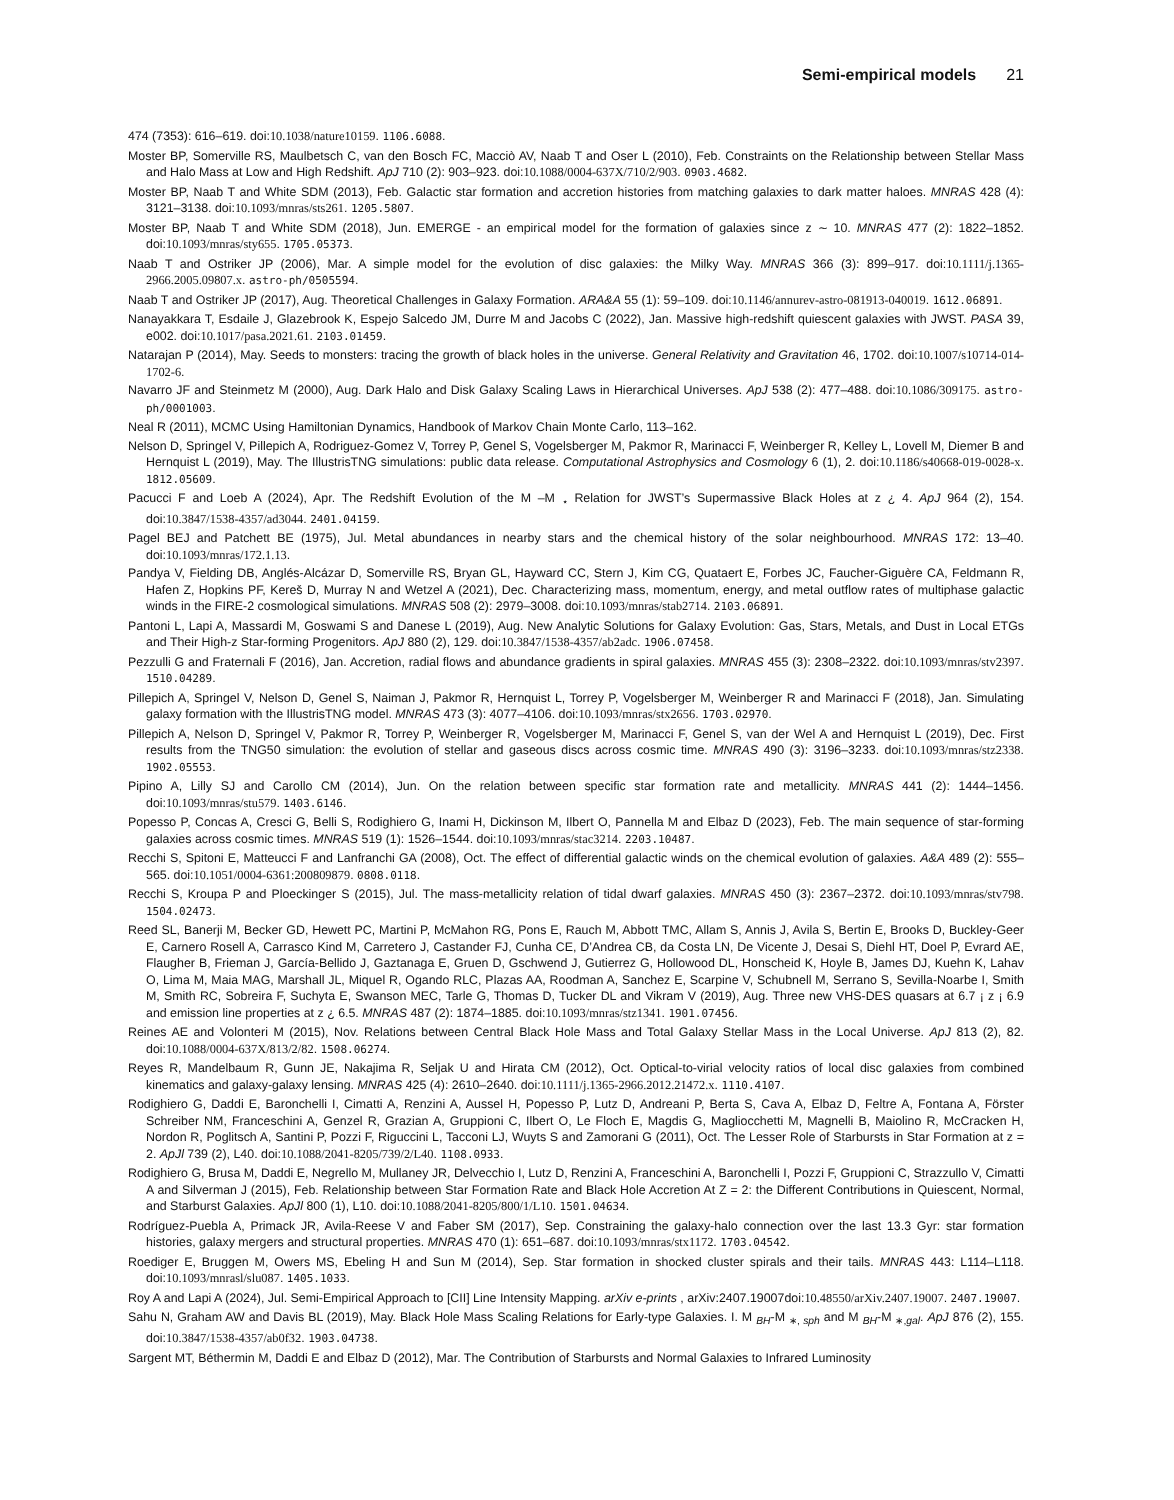Semi-empirical models 21
474 (7353): 616–619. doi:10.1038/nature10159. 1106.6088.
Moster BP, Somerville RS, Maulbetsch C, van den Bosch FC, Macciò AV, Naab T and Oser L (2010), Feb. Constraints on the Relationship between Stellar Mass and Halo Mass at Low and High Redshift. ApJ 710 (2): 903–923. doi:10.1088/0004-637X/710/2/903. 0903.4682.
Moster BP, Naab T and White SDM (2013), Feb. Galactic star formation and accretion histories from matching galaxies to dark matter haloes. MNRAS 428 (4): 3121–3138. doi:10.1093/mnras/sts261. 1205.5807.
Moster BP, Naab T and White SDM (2018), Jun. EMERGE - an empirical model for the formation of galaxies since z ∼ 10. MNRAS 477 (2): 1822–1852. doi:10.1093/mnras/sty655. 1705.05373.
Naab T and Ostriker JP (2006), Mar. A simple model for the evolution of disc galaxies: the Milky Way. MNRAS 366 (3): 899–917. doi:10.1111/j.1365-2966.2005.09807.x. astro-ph/0505594.
Naab T and Ostriker JP (2017), Aug. Theoretical Challenges in Galaxy Formation. ARA&A 55 (1): 59–109. doi:10.1146/annurev-astro-081913-040019. 1612.06891.
Nanayakkara T, Esdaile J, Glazebrook K, Espejo Salcedo JM, Durre M and Jacobs C (2022), Jan. Massive high-redshift quiescent galaxies with JWST. PASA 39, e002. doi:10.1017/pasa.2021.61. 2103.01459.
Natarajan P (2014), May. Seeds to monsters: tracing the growth of black holes in the universe. General Relativity and Gravitation 46, 1702. doi:10.1007/s10714-014-1702-6.
Navarro JF and Steinmetz M (2000), Aug. Dark Halo and Disk Galaxy Scaling Laws in Hierarchical Universes. ApJ 538 (2): 477–488. doi:10.1086/309175. astro-ph/0001003.
Neal R (2011), MCMC Using Hamiltonian Dynamics, Handbook of Markov Chain Monte Carlo, 113–162.
Nelson D, Springel V, Pillepich A, Rodriguez-Gomez V, Torrey P, Genel S, Vogelsberger M, Pakmor R, Marinacci F, Weinberger R, Kelley L, Lovell M, Diemer B and Hernquist L (2019), May. The IllustrisTNG simulations: public data release. Computational Astrophysics and Cosmology 6 (1), 2. doi:10.1186/s40668-019-0028-x. 1812.05609.
Pacucci F and Loeb A (2024), Apr. The Redshift Evolution of the M –M <sub>⋆</sub> Relation for JWST’s Supermassive Black Holes at z ¿ 4. ApJ 964 (2), 154. doi:10.3847/1538-4357/ad3044. 2401.04159.
Pagel BEJ and Patchett BE (1975), Jul. Metal abundances in nearby stars and the chemical history of the solar neighbourhood. MNRAS 172: 13–40. doi:10.1093/mnras/172.1.13.
Pandya V, Fielding DB, Anglés-Alcázar D, Somerville RS, Bryan GL, Hayward CC, Stern J, Kim CG, Quataert E, Forbes JC, Faucher-Giguère CA, Feldmann R, Hafen Z, Hopkins PF, Kereš D, Murray N and Wetzel A (2021), Dec. Characterizing mass, momentum, energy, and metal outflow rates of multiphase galactic winds in the FIRE-2 cosmological simulations. MNRAS 508 (2): 2979–3008. doi:10.1093/mnras/stab2714. 2103.06891.
Pantoni L, Lapi A, Massardi M, Goswami S and Danese L (2019), Aug. New Analytic Solutions for Galaxy Evolution: Gas, Stars, Metals, and Dust in Local ETGs and Their High-z Star-forming Progenitors. ApJ 880 (2), 129. doi:10.3847/1538-4357/ab2adc. 1906.07458.
Pezzulli G and Fraternali F (2016), Jan. Accretion, radial flows and abundance gradients in spiral galaxies. MNRAS 455 (3): 2308–2322. doi:10.1093/mnras/stv2397. 1510.04289.
Pillepich A, Springel V, Nelson D, Genel S, Naiman J, Pakmor R, Hernquist L, Torrey P, Vogelsberger M, Weinberger R and Marinacci F (2018), Jan. Simulating galaxy formation with the IllustrisTNG model. MNRAS 473 (3): 4077–4106. doi:10.1093/mnras/stx2656. 1703.02970.
Pillepich A, Nelson D, Springel V, Pakmor R, Torrey P, Weinberger R, Vogelsberger M, Marinacci F, Genel S, van der Wel A and Hernquist L (2019), Dec. First results from the TNG50 simulation: the evolution of stellar and gaseous discs across cosmic time. MNRAS 490 (3): 3196–3233. doi:10.1093/mnras/stz2338. 1902.05553.
Pipino A, Lilly SJ and Carollo CM (2014), Jun. On the relation between specific star formation rate and metallicity. MNRAS 441 (2): 1444–1456. doi:10.1093/mnras/stu579. 1403.6146.
Popesso P, Concas A, Cresci G, Belli S, Rodighiero G, Inami H, Dickinson M, Ilbert O, Pannella M and Elbaz D (2023), Feb. The main sequence of star-forming galaxies across cosmic times. MNRAS 519 (1): 1526–1544. doi:10.1093/mnras/stac3214. 2203.10487.
Recchi S, Spitoni E, Matteucci F and Lanfranchi GA (2008), Oct. The effect of differential galactic winds on the chemical evolution of galaxies. A&A 489 (2): 555–565. doi:10.1051/0004-6361:200809879. 0808.0118.
Recchi S, Kroupa P and Ploeckinger S (2015), Jul. The mass-metallicity relation of tidal dwarf galaxies. MNRAS 450 (3): 2367–2372. doi:10.1093/mnras/stv798. 1504.02473.
Reed SL, Banerji M, Becker GD, Hewett PC, Martini P, McMahon RG, Pons E, Rauch M, Abbott TMC, Allam S, Annis J, Avila S, Bertin E, Brooks D, Buckley-Geer E, Carnero Rosell A, Carrasco Kind M, Carretero J, Castander FJ, Cunha CE, D’Andrea CB, da Costa LN, De Vicente J, Desai S, Diehl HT, Doel P, Evrard AE, Flaugher B, Frieman J, García-Bellido J, Gaztanaga E, Gruen D, Gschwend J, Gutierrez G, Hollowood DL, Honscheid K, Hoyle B, James DJ, Kuehn K, Lahav O, Lima M, Maia MAG, Marshall JL, Miquel R, Ogando RLC, Plazas AA, Roodman A, Sanchez E, Scarpine V, Schubnell M, Serrano S, Sevilla-Noarbe I, Smith M, Smith RC, Sobreira F, Suchyta E, Swanson MEC, Tarle G, Thomas D, Tucker DL and Vikram V (2019), Aug. Three new VHS-DES quasars at 6.7 ¡ z ¡ 6.9 and emission line properties at z ¿ 6.5. MNRAS 487 (2): 1874–1885. doi:10.1093/mnras/stz1341. 1901.07456.
Reines AE and Volonteri M (2015), Nov. Relations between Central Black Hole Mass and Total Galaxy Stellar Mass in the Local Universe. ApJ 813 (2), 82. doi:10.1088/0004-637X/813/2/82. 1508.06274.
Reyes R, Mandelbaum R, Gunn JE, Nakajima R, Seljak U and Hirata CM (2012), Oct. Optical-to-virial velocity ratios of local disc galaxies from combined kinematics and galaxy-galaxy lensing. MNRAS 425 (4): 2610–2640. doi:10.1111/j.1365-2966.2012.21472.x. 1110.4107.
Rodighiero G, Daddi E, Baronchelli I, Cimatti A, Renzini A, Aussel H, Popesso P, Lutz D, Andreani P, Berta S, Cava A, Elbaz D, Feltre A, Fontana A, Förster Schreiber NM, Franceschini A, Genzel R, Grazian A, Gruppioni C, Ilbert O, Le Floch E, Magdis G, Magliocchetti M, Magnelli B, Maiolino R, McCracken H, Nordon R, Poglitsch A, Santini P, Pozzi F, Riguccini L, Tacconi LJ, Wuyts S and Zamorani G (2011), Oct. The Lesser Role of Starbursts in Star Formation at z = 2. ApJl 739 (2), L40. doi:10.1088/2041-8205/739/2/L40. 1108.0933.
Rodighiero G, Brusa M, Daddi E, Negrello M, Mullaney JR, Delvecchio I, Lutz D, Renzini A, Franceschini A, Baronchelli I, Pozzi F, Gruppioni C, Strazzullo V, Cimatti A and Silverman J (2015), Feb. Relationship between Star Formation Rate and Black Hole Accretion At Z = 2: the Different Contributions in Quiescent, Normal, and Starburst Galaxies. ApJl 800 (1), L10. doi:10.1088/2041-8205/800/1/L10. 1501.04634.
Rodríguez-Puebla A, Primack JR, Avila-Reese V and Faber SM (2017), Sep. Constraining the galaxy-halo connection over the last 13.3 Gyr: star formation histories, galaxy mergers and structural properties. MNRAS 470 (1): 651–687. doi:10.1093/mnras/stx1172. 1703.04542.
Roediger E, Bruggen M, Owers MS, Ebeling H and Sun M (2014), Sep. Star formation in shocked cluster spirals and their tails. MNRAS 443: L114–L118. doi:10.1093/mnrasl/slu087. 1405.1033.
Roy A and Lapi A (2024), Jul. Semi-Empirical Approach to [CII] Line Intensity Mapping. arXiv e-prints , arXiv:2407.19007doi:10.48550/arXiv.2407.19007. 2407.19007.
Sahu N, Graham AW and Davis BL (2019), May. Black Hole Mass Scaling Relations for Early-type Galaxies. I. M <sub>BH</sub>-M <sub>∗, sph</sub> and M <sub>BH</sub>-M <sub>∗,gal</sub>. ApJ 876 (2), 155. doi:10.3847/1538-4357/ab0f32. 1903.04738.
Sargent MT, Béthermin M, Daddi E and Elbaz D (2012), Mar. The Contribution of Starbursts and Normal Galaxies to Infrared Luminosity